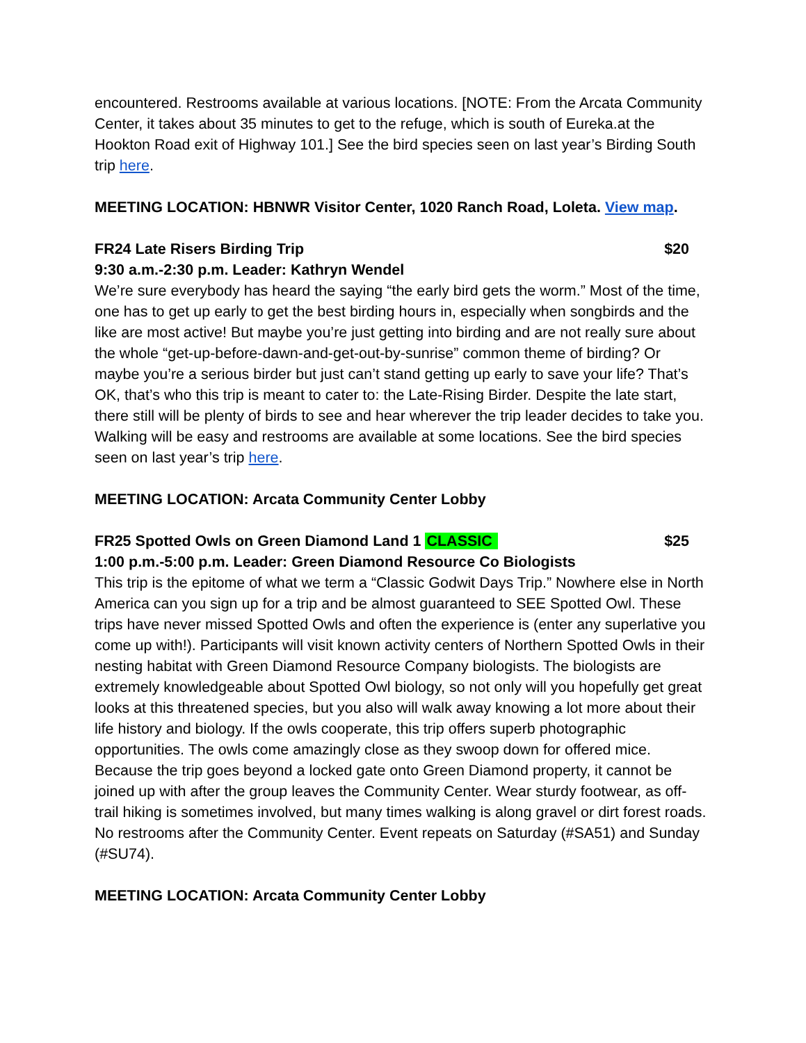encountered. Restrooms available at various locations. [NOTE: From the Arcata Community Center, it takes about 35 minutes to get to the refuge, which is south of Eureka.at the Hookton Road exit of Highway 101.] See the bird species seen on last year’s Birding South trip here.
MEETING LOCATION: HBNWR Visitor Center, 1020 Ranch Road, Loleta. View map.
FR24 Late Risers Birding Trip $20
9:30 a.m.-2:30 p.m. Leader: Kathryn Wendel
We’re sure everybody has heard the saying “the early bird gets the worm.” Most of the time, one has to get up early to get the best birding hours in, especially when songbirds and the like are most active! But maybe you’re just getting into birding and are not really sure about the whole “get-up-before-dawn-and-get-out-by-sunrise” common theme of birding? Or maybe you’re a serious birder but just can’t stand getting up early to save your life? That’s OK, that’s who this trip is meant to cater to: the Late-Rising Birder. Despite the late start, there still will be plenty of birds to see and hear wherever the trip leader decides to take you. Walking will be easy and restrooms are available at some locations. See the bird species seen on last year’s trip here.
MEETING LOCATION: Arcata Community Center Lobby
FR25 Spotted Owls on Green Diamond Land 1 CLASSIC $25
1:00 p.m.-5:00 p.m. Leader: Green Diamond Resource Co Biologists
This trip is the epitome of what we term a “Classic Godwit Days Trip.” Nowhere else in North America can you sign up for a trip and be almost guaranteed to SEE Spotted Owl. These trips have never missed Spotted Owls and often the experience is (enter any superlative you come up with!). Participants will visit known activity centers of Northern Spotted Owls in their nesting habitat with Green Diamond Resource Company biologists. The biologists are extremely knowledgeable about Spotted Owl biology, so not only will you hopefully get great looks at this threatened species, but you also will walk away knowing a lot more about their life history and biology. If the owls cooperate, this trip offers superb photographic opportunities. The owls come amazingly close as they swoop down for offered mice. Because the trip goes beyond a locked gate onto Green Diamond property, it cannot be joined up with after the group leaves the Community Center. Wear sturdy footwear, as off-trail hiking is sometimes involved, but many times walking is along gravel or dirt forest roads. No restrooms after the Community Center. Event repeats on Saturday (#SA51) and Sunday (#SU74).
MEETING LOCATION: Arcata Community Center Lobby